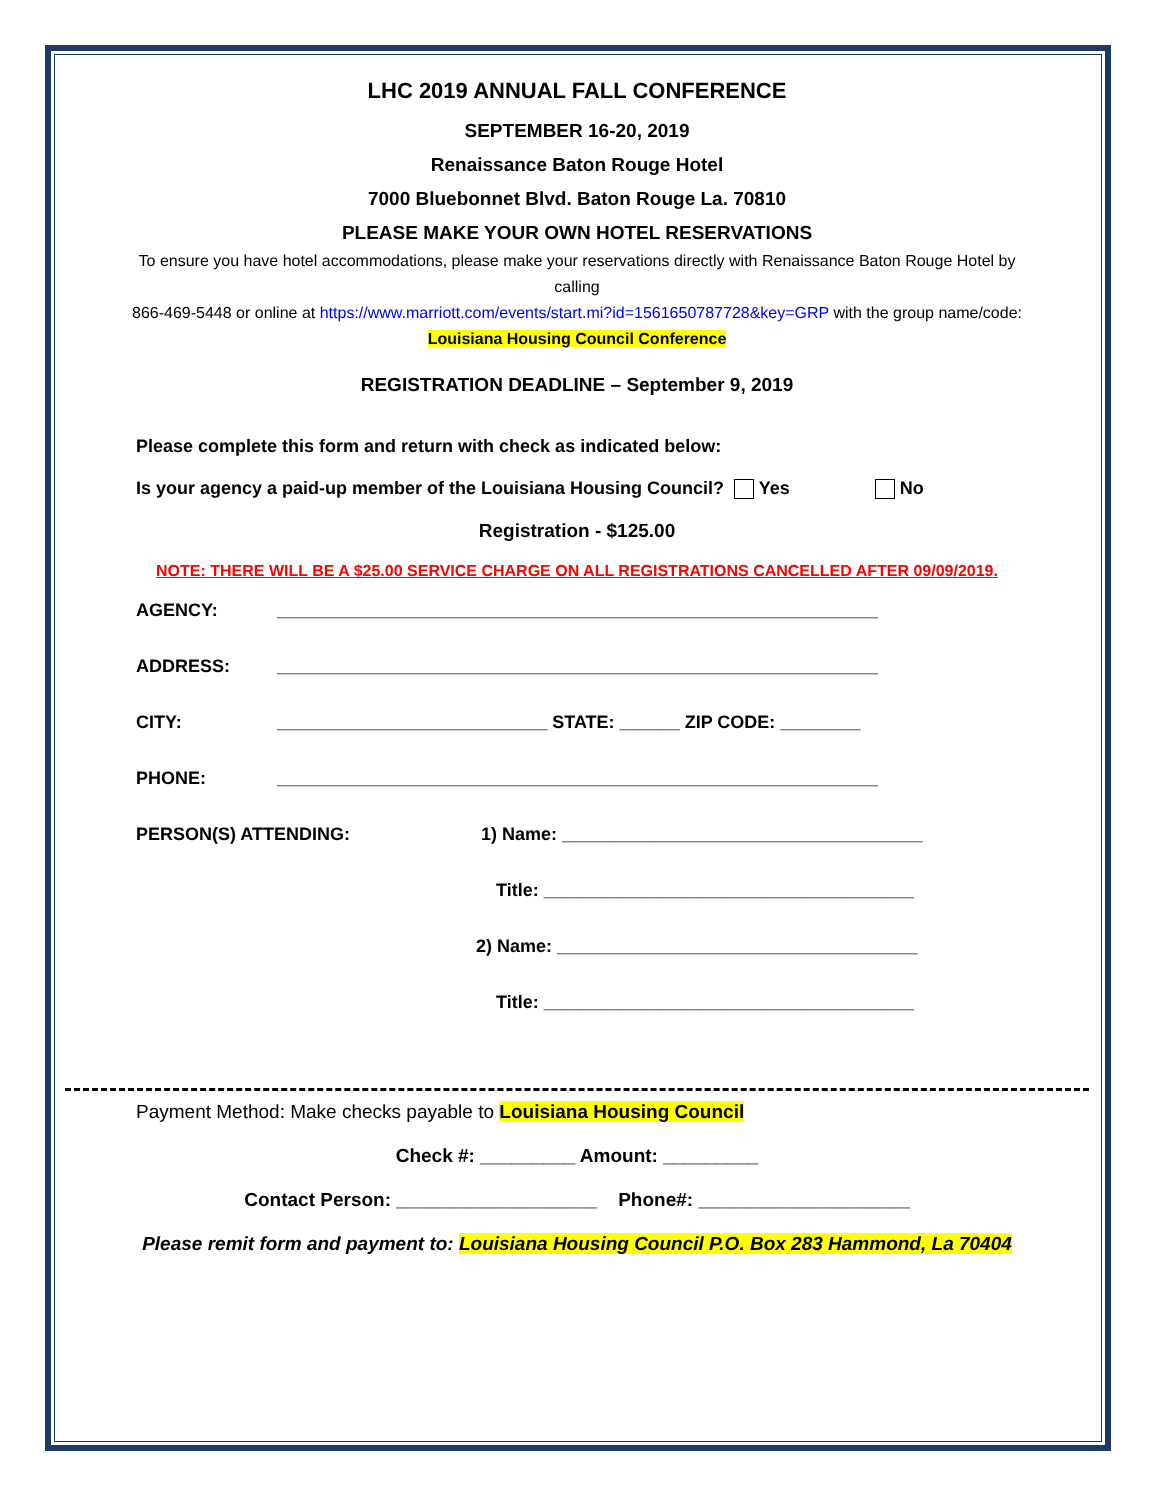LHC 2019 ANNUAL FALL CONFERENCE
SEPTEMBER 16-20, 2019
Renaissance Baton Rouge Hotel
7000 Bluebonnet Blvd. Baton Rouge La. 70810
PLEASE MAKE YOUR OWN HOTEL RESERVATIONS
To ensure you have hotel accommodations, please make your reservations directly with Renaissance Baton Rouge Hotel by calling
866-469-5448 or online at https://www.marriott.com/events/start.mi?id=1561650787728&key=GRP with the group name/code:
Louisiana Housing Council Conference
REGISTRATION DEADLINE – September 9, 2019
Please complete this form and return with check as indicated below:
Is your agency a paid-up member of the Louisiana Housing Council? Yes No
Registration - $125.00
NOTE: THERE WILL BE A $25.00 SERVICE CHARGE ON ALL REGISTRATIONS CANCELLED AFTER 09/09/2019.
AGENCY: ____________________________________________________________
ADDRESS: ____________________________________________________________
CITY: ___________________________ STATE: ______ ZIP CODE: ________
PHONE: ____________________________________________________________
PERSON(S) ATTENDING: 1) Name: ____________________________________
Title: _____________________________________
2) Name: ____________________________________
Title: _____________________________________
Payment Method: Make checks payable to Louisiana Housing Council
Check #: _________ Amount: _________
Contact Person: ___________________ Phone#: ____________________
Please remit form and payment to: Louisiana Housing Council P.O. Box 283 Hammond, La 70404